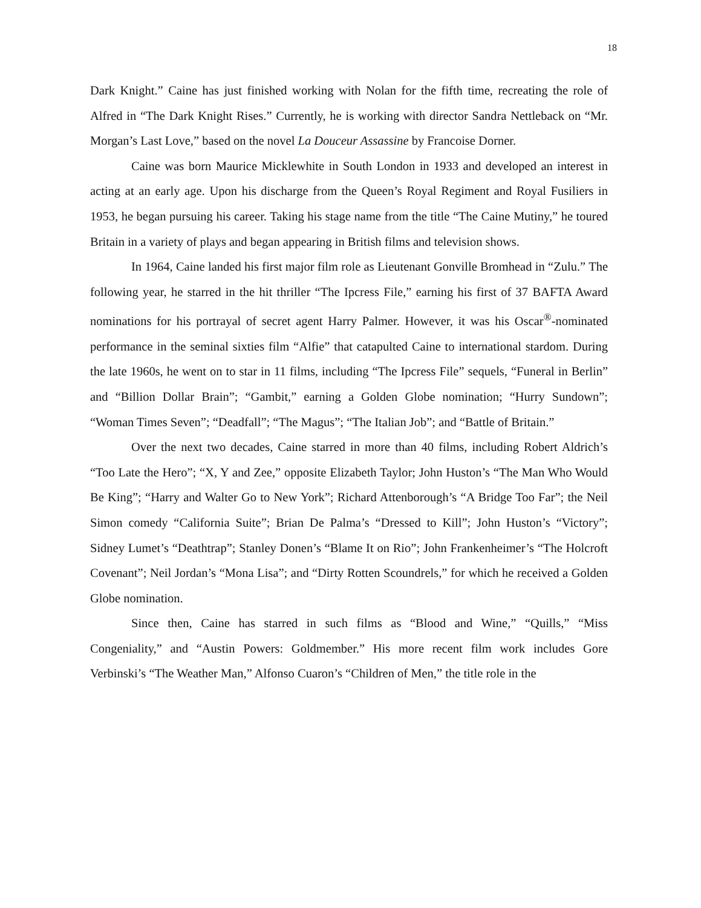18
Dark Knight.” Caine has just finished working with Nolan for the fifth time, recreating the role of Alfred in “The Dark Knight Rises.” Currently, he is working with director Sandra Nettleback on “Mr. Morgan’s Last Love,” based on the novel La Douceur Assassine by Francoise Dorner.
Caine was born Maurice Micklewhite in South London in 1933 and developed an interest in acting at an early age. Upon his discharge from the Queen’s Royal Regiment and Royal Fusiliers in 1953, he began pursuing his career. Taking his stage name from the title “The Caine Mutiny,” he toured Britain in a variety of plays and began appearing in British films and television shows.
In 1964, Caine landed his first major film role as Lieutenant Gonville Bromhead in “Zulu.” The following year, he starred in the hit thriller “The Ipcress File,” earning his first of 37 BAFTA Award nominations for his portrayal of secret agent Harry Palmer. However, it was his Oscar<sup>®</sup>-nominated performance in the seminal sixties film “Alfie” that catapulted Caine to international stardom. During the late 1960s, he went on to star in 11 films, including “The Ipcress File” sequels, “Funeral in Berlin” and “Billion Dollar Brain”; “Gambit,” earning a Golden Globe nomination; “Hurry Sundown”; “Woman Times Seven”; “Deadfall”; “The Magus”; “The Italian Job”; and “Battle of Britain.”
Over the next two decades, Caine starred in more than 40 films, including Robert Aldrich’s “Too Late the Hero”; “X, Y and Zee,” opposite Elizabeth Taylor; John Huston’s “The Man Who Would Be King”; “Harry and Walter Go to New York”; Richard Attenborough’s “A Bridge Too Far”; the Neil Simon comedy “California Suite”; Brian De Palma’s “Dressed to Kill”; John Huston’s “Victory”; Sidney Lumet’s “Deathtrap”; Stanley Donen’s “Blame It on Rio”; John Frankenheimer’s “The Holcroft Covenant”; Neil Jordan’s “Mona Lisa”; and “Dirty Rotten Scoundrels,” for which he received a Golden Globe nomination.
Since then, Caine has starred in such films as “Blood and Wine,” “Quills,” “Miss Congeniality,” and “Austin Powers: Goldmember.” His more recent film work includes Gore Verbinski’s “The Weather Man,” Alfonso Cuaron’s “Children of Men,” the title role in the